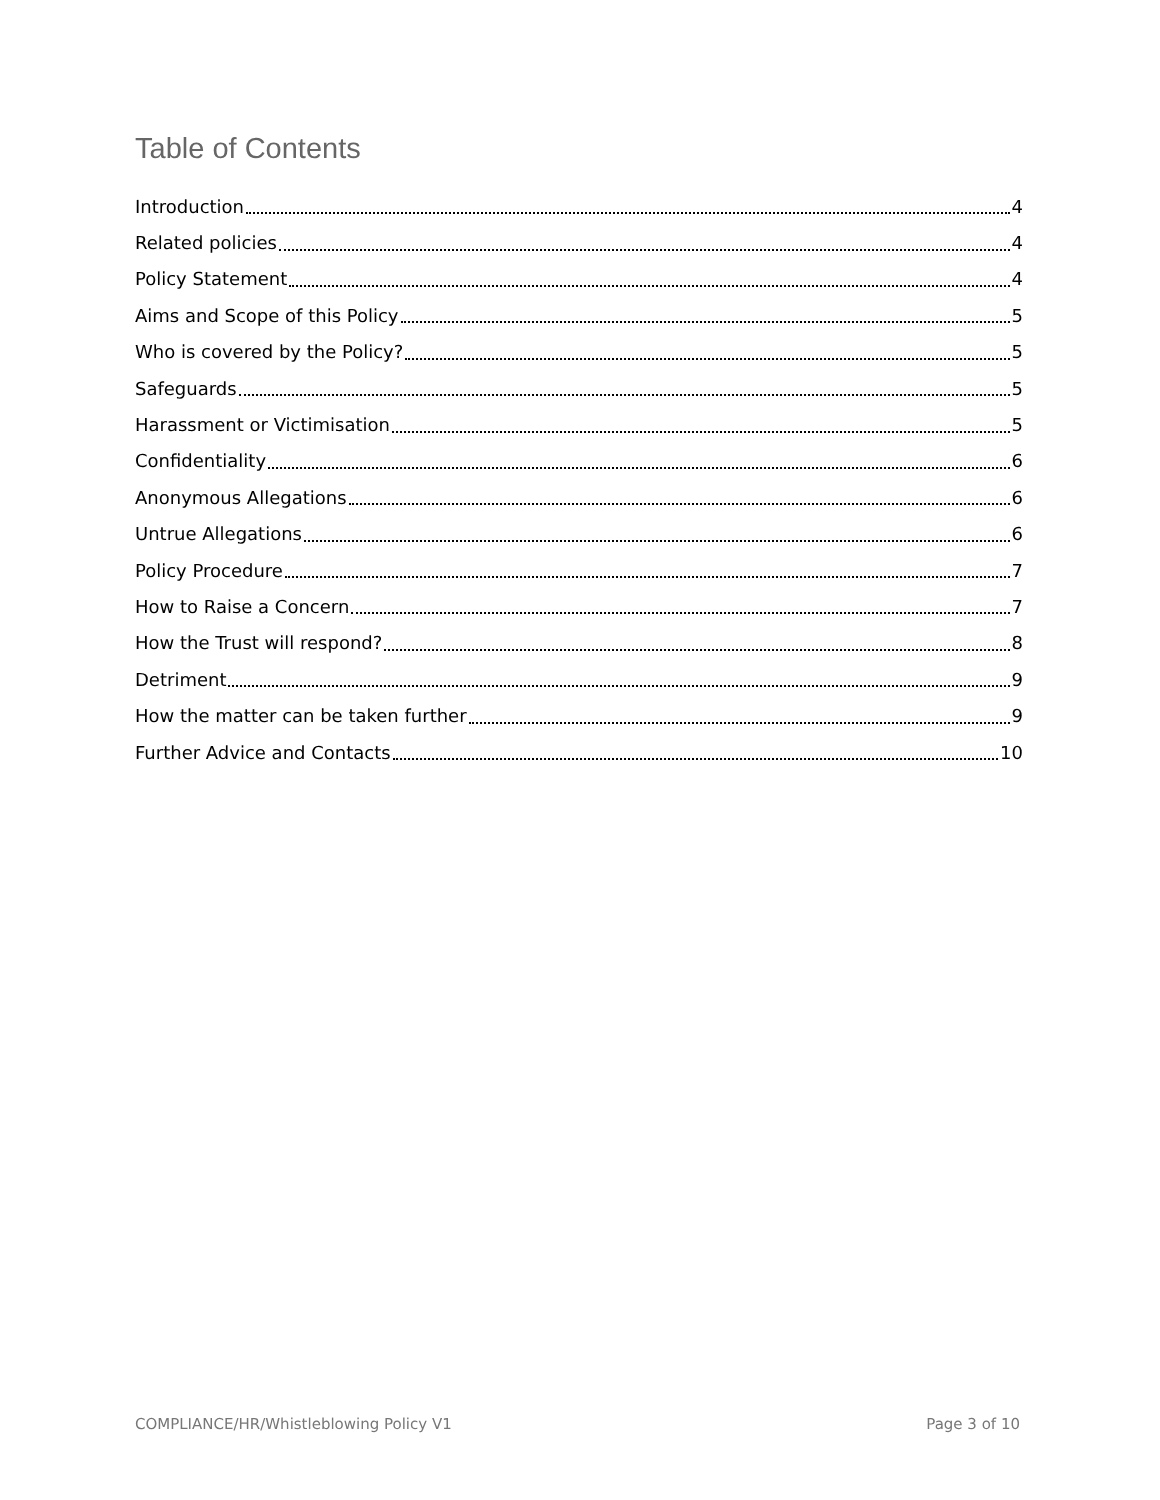Table of Contents
Introduction 4
Related policies 4
Policy Statement 4
Aims and Scope of this Policy 5
Who is covered by the Policy? 5
Safeguards 5
Harassment or Victimisation 5
Confidentiality 6
Anonymous Allegations 6
Untrue Allegations 6
Policy Procedure 7
How to Raise a Concern 7
How the Trust will respond? 8
Detriment 9
How the matter can be taken further 9
Further Advice and Contacts 10
COMPLIANCE/HR/Whistleblowing Policy V1 Page 3 of 10